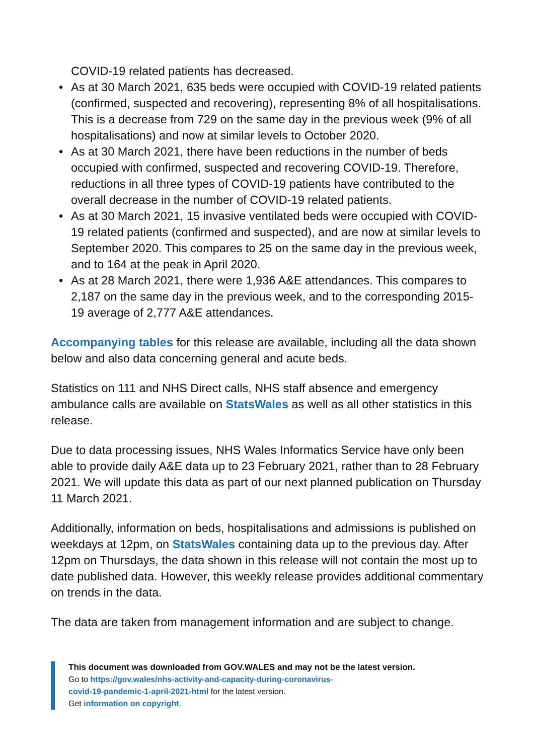COVID-19 related patients has decreased.
• As at 30 March 2021, 635 beds were occupied with COVID-19 related patients (confirmed, suspected and recovering), representing 8% of all hospitalisations. This is a decrease from 729 on the same day in the previous week (9% of all hospitalisations) and now at similar levels to October 2020.
• As at 30 March 2021, there have been reductions in the number of beds occupied with confirmed, suspected and recovering COVID-19. Therefore, reductions in all three types of COVID-19 patients have contributed to the overall decrease in the number of COVID-19 related patients.
• As at 30 March 2021, 15 invasive ventilated beds were occupied with COVID-19 related patients (confirmed and suspected), and are now at similar levels to September 2020. This compares to 25 on the same day in the previous week, and to 164 at the peak in April 2020.
• As at 28 March 2021, there were 1,936 A&E attendances. This compares to 2,187 on the same day in the previous week, and to the corresponding 2015-19 average of 2,777 A&E attendances.
Accompanying tables for this release are available, including all the data shown below and also data concerning general and acute beds.
Statistics on 111 and NHS Direct calls, NHS staff absence and emergency ambulance calls are available on StatsWales as well as all other statistics in this release.
Due to data processing issues, NHS Wales Informatics Service have only been able to provide daily A&E data up to 23 February 2021, rather than to 28 February 2021. We will update this data as part of our next planned publication on Thursday 11 March 2021.
Additionally, information on beds, hospitalisations and admissions is published on weekdays at 12pm, on StatsWales containing data up to the previous day. After 12pm on Thursdays, the data shown in this release will not contain the most up to date published data. However, this weekly release provides additional commentary on trends in the data.
The data are taken from management information and are subject to change.
This document was downloaded from GOV.WALES and may not be the latest version.
Go to https://gov.wales/nhs-activity-and-capacity-during-coronavirus-
covid-19-pandemic-1-april-2021-html for the latest version.
Get information on copyright.